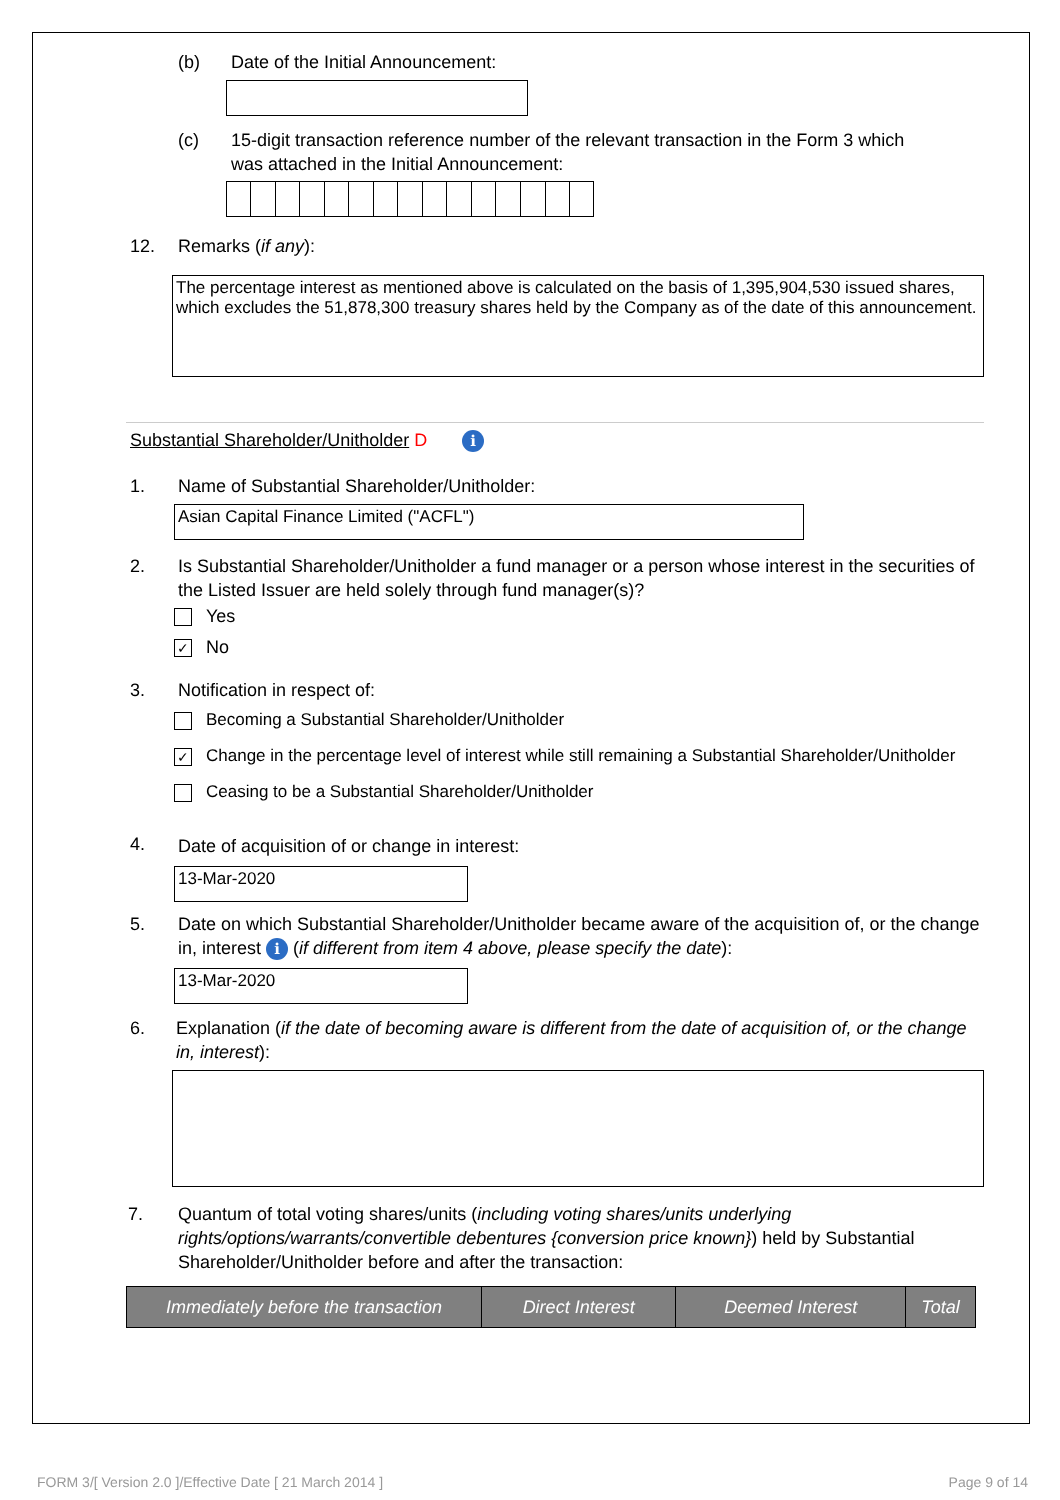(b)
Date of the Initial Announcement:
(c)
15-digit transaction reference number of the relevant transaction in the Form 3 which was attached in the Initial Announcement:
12. Remarks (if any):
The percentage interest as mentioned above is calculated on the basis of 1,395,904,530 issued shares, which excludes the 51,878,300 treasury shares held by the Company as of the date of this announcement.
Substantial Shareholder/Unitholder D i
1.
Name of Substantial Shareholder/Unitholder:
Asian Capital Finance Limited ("ACFL")
2.
Is Substantial Shareholder/Unitholder a fund manager or a person whose interest in the securities of the Listed Issuer are held solely through fund manager(s)?
Yes
✓ No
3. Notification in respect of:
Becoming a Substantial Shareholder/Unitholder
✓ Change in the percentage level of interest while still remaining a Substantial Shareholder/Unitholder
Ceasing to be a Substantial Shareholder/Unitholder
4.
Date of acquisition of or change in interest:
13-Mar-2020
5.
Date on which Substantial Shareholder/Unitholder became aware of the acquisition of, or the change in, interest i (if different from item 4 above, please specify the date):
13-Mar-2020
6.
Explanation (if the date of becoming aware is different from the date of acquisition of, or the change in, interest):
7.
Quantum of total voting shares/units (including voting shares/units underlying rights/options/warrants/convertible debentures {conversion price known}) held by Substantial Shareholder/Unitholder before and after the transaction:
| Immediately before the transaction | Direct Interest | Deemed Interest | Total |
| --- | --- | --- | --- |
FORM 3/[ Version 2.0 ]/Effective Date [ 21 March 2014 ]
Page 9 of 14